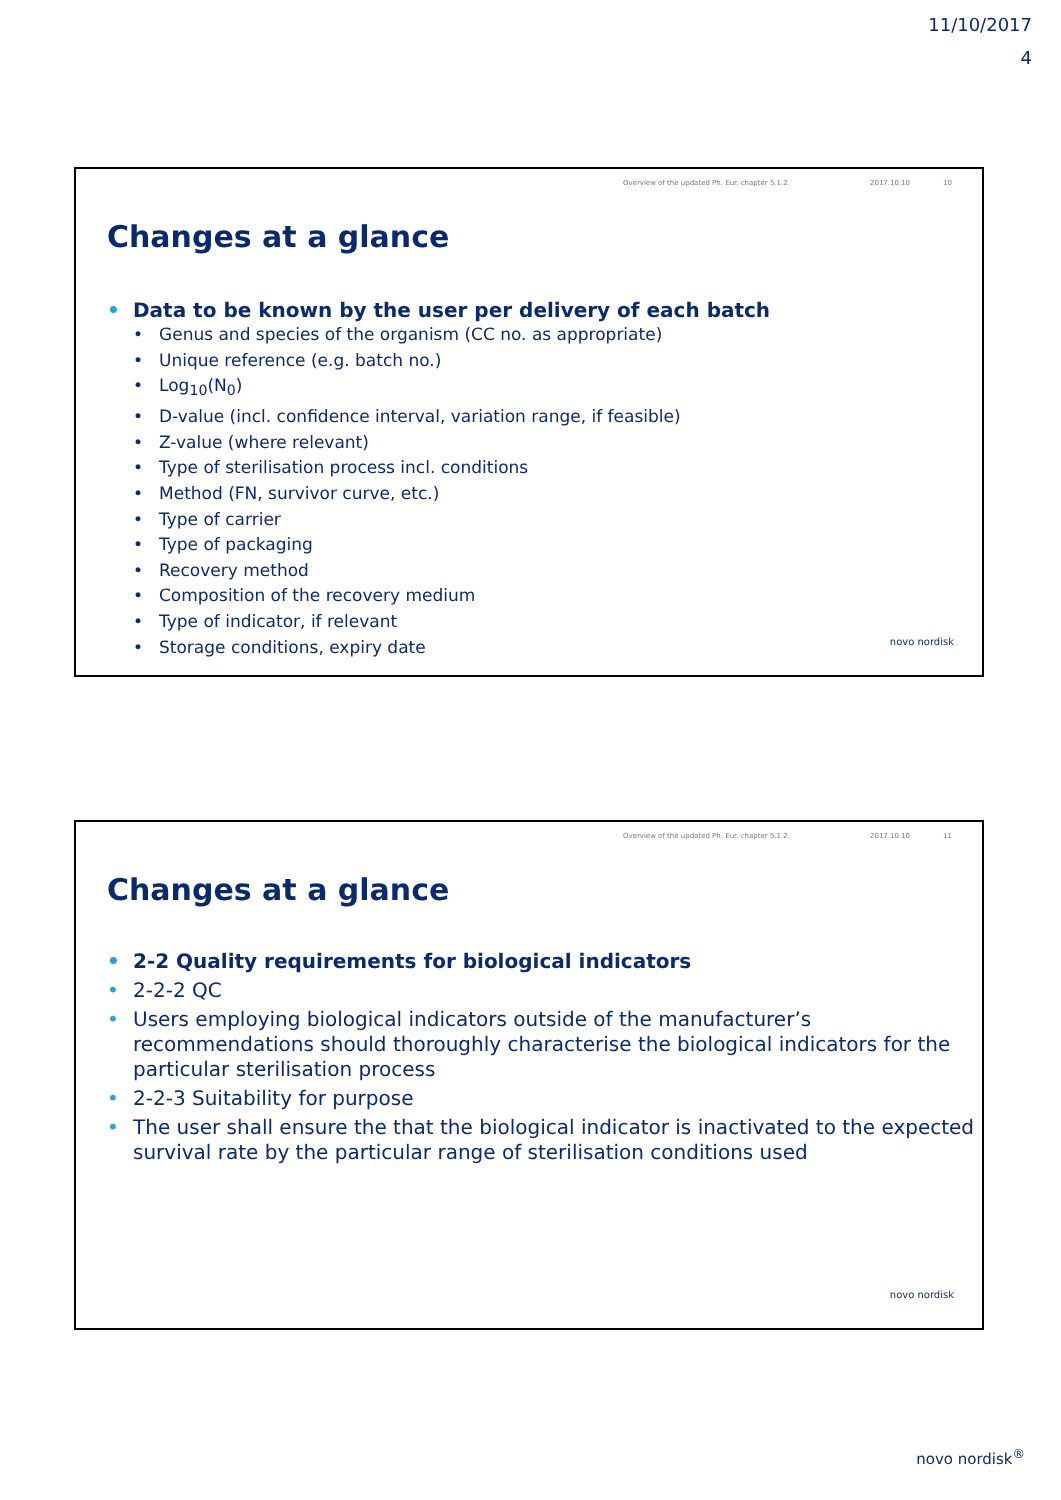11/10/2017
4
Overview of the updated Ph. Eur. chapter 5.1.2. 2017.10.10 10
Changes at a glance
Data to be known by the user per delivery of each batch
Genus and species of the organism (CC no. as appropriate)
Unique reference (e.g. batch no.)
Log<sub>10</sub>(N<sub>0</sub>)
D-value (incl. confidence interval, variation range, if feasible)
Z-value (where relevant)
Type of sterilisation process incl. conditions
Method (FN, survivor curve, etc.)
Type of carrier
Type of packaging
Recovery method
Composition of the recovery medium
Type of indicator, if relevant
Storage conditions, expiry date
novo nordisk
Overview of the updated Ph. Eur. chapter 5.1.2. 2017.10.10 11
Changes at a glance
2-2 Quality requirements for biological indicators
2-2-2 QC
Users employing biological indicators outside of the manufacturer’s recommendations should thoroughly characterise the biological indicators for the particular sterilisation process
2-2-3 Suitability for purpose
The user shall ensure the that the biological indicator is inactivated to the expected survival rate by the particular range of sterilisation conditions used
novo nordisk
novo nordisk<sup>®</sup>